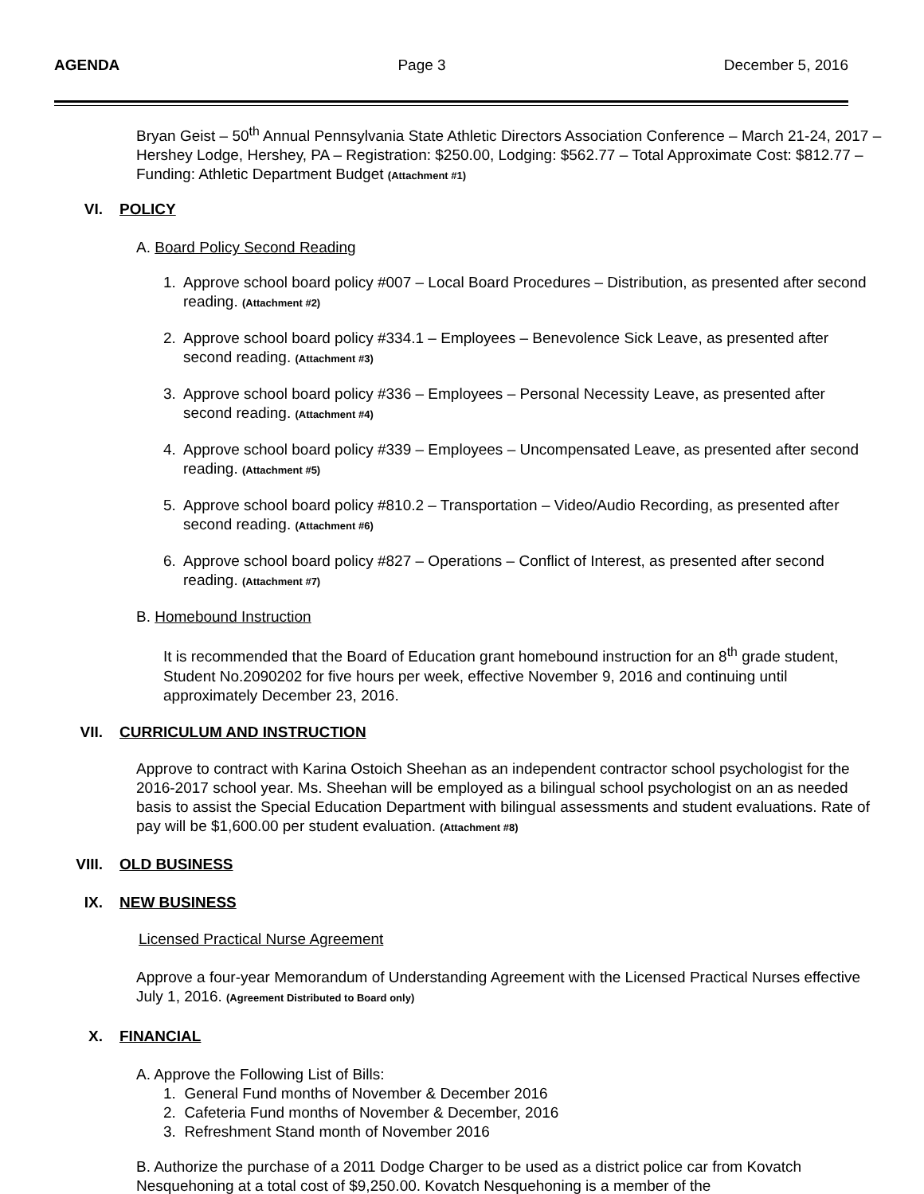AGENDA Page 3 December 5, 2016
Bryan Geist – 50<sup>th</sup> Annual Pennsylvania State Athletic Directors Association Conference – March 21-24, 2017 – Hershey Lodge, Hershey, PA – Registration: $250.00, Lodging: $562.77 – Total Approximate Cost: $812.77 – Funding: Athletic Department Budget (Attachment #1)
VI. POLICY
A. Board Policy Second Reading
1. Approve school board policy #007 – Local Board Procedures – Distribution, as presented after second reading. (Attachment #2)
2. Approve school board policy #334.1 – Employees – Benevolence Sick Leave, as presented after second reading. (Attachment #3)
3. Approve school board policy #336 – Employees – Personal Necessity Leave, as presented after second reading. (Attachment #4)
4. Approve school board policy #339 – Employees – Uncompensated Leave, as presented after second reading. (Attachment #5)
5. Approve school board policy #810.2 – Transportation – Video/Audio Recording, as presented after second reading. (Attachment #6)
6. Approve school board policy #827 – Operations – Conflict of Interest, as presented after second reading. (Attachment #7)
B. Homebound Instruction
It is recommended that the Board of Education grant homebound instruction for an 8<sup>th</sup> grade student, Student No.2090202 for five hours per week, effective November 9, 2016 and continuing until approximately December 23, 2016.
VII. CURRICULUM AND INSTRUCTION
Approve to contract with Karina Ostoich Sheehan as an independent contractor school psychologist for the 2016-2017 school year. Ms. Sheehan will be employed as a bilingual school psychologist on an as needed basis to assist the Special Education Department with bilingual assessments and student evaluations. Rate of pay will be $1,600.00 per student evaluation. (Attachment #8)
VIII. OLD BUSINESS
IX. NEW BUSINESS
Licensed Practical Nurse Agreement
Approve a four-year Memorandum of Understanding Agreement with the Licensed Practical Nurses effective July 1, 2016. (Agreement Distributed to Board only)
X. FINANCIAL
A. Approve the Following List of Bills:
1. General Fund months of November & December 2016
2. Cafeteria Fund months of November & December, 2016
3. Refreshment Stand month of November 2016
B. Authorize the purchase of a 2011 Dodge Charger to be used as a district police car from Kovatch Nesquehoning at a total cost of $9,250.00. Kovatch Nesquehoning is a member of the